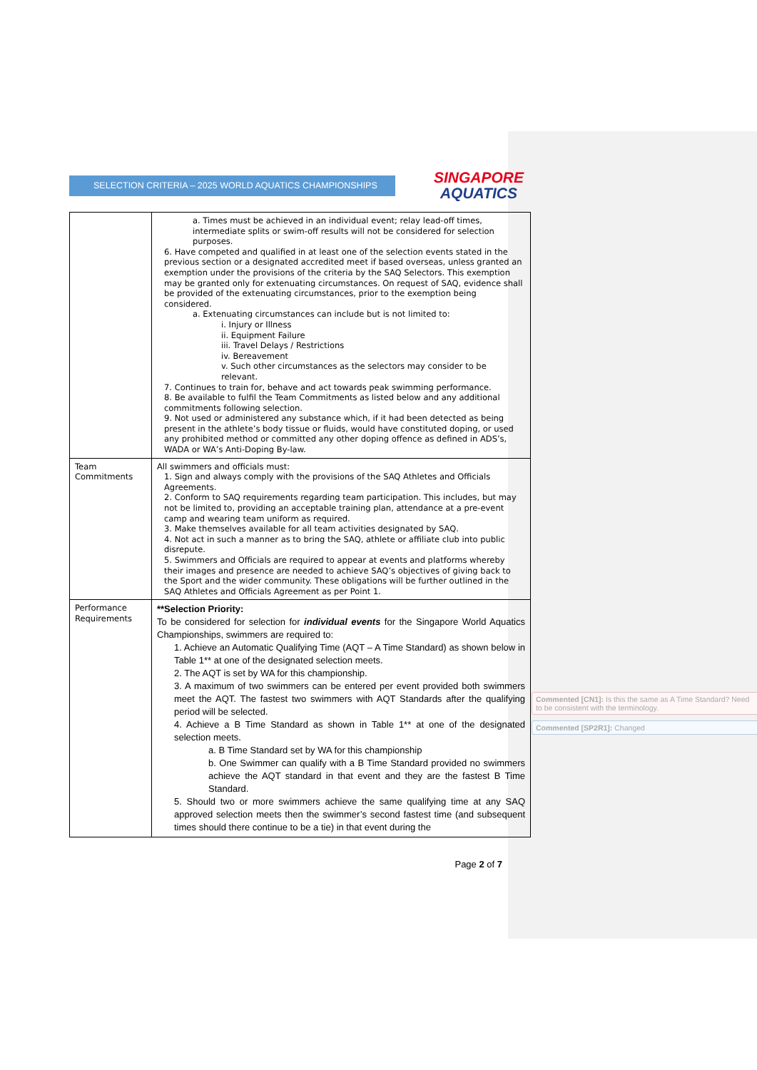SELECTION CRITERIA – 2025 WORLD AQUATICS CHAMPIONSHIPS
SINGAPORE
AQUATICS
| | a. Times must be achieved in an individual event; relay lead-off times, intermediate splits or swim-off results will not be considered for selection purposes. 6. Have competed and qualified in at least one of the selection events stated in the previous section or a designated accredited meet if based overseas, unless granted an exemption under the provisions of the criteria by the SAQ Selectors. This exemption may be granted only for extenuating circumstances. On request of SAQ, evidence shall be provided of the extenuating circumstances, prior to the exemption being considered. a. Extenuating circumstances can include but is not limited to: i. Injury or Illness ii. Equipment Failure iii. Travel Delays / Restrictions iv. Bereavement v. Such other circumstances as the selectors may consider to be relevant. 7. Continues to train for, behave and act towards peak swimming performance. 8. Be available to fulfil the Team Commitments as listed below and any additional commitments following selection. 9. Not used or administered any substance which, if it had been detected as being present in the athlete’s body tissue or fluids, would have constituted doping, or used any prohibited method or committed any other doping offence as defined in ADS’s, WADA or WA’s Anti-Doping By-law. |
| Team Commitments | All swimmers and officials must: 1. Sign and always comply with the provisions of the SAQ Athletes and Officials Agreements. 2. Conform to SAQ requirements regarding team participation. This includes, but may not be limited to, providing an acceptable training plan, attendance at a pre-event camp and wearing team uniform as required. 3. Make themselves available for all team activities designated by SAQ. 4. Not act in such a manner as to bring the SAQ, athlete or affiliate club into public disrepute. 5. Swimmers and Officials are required to appear at events and platforms whereby their images and presence are needed to achieve SAQ’s objectives of giving back to the Sport and the wider community. These obligations will be further outlined in the SAQ Athletes and Officials Agreement as per Point 1. |
| Performance Requirements | **Selection Priority: To be considered for selection for individual events for the Singapore World Aquatics Championships, swimmers are required to: 1. Achieve an Automatic Qualifying Time (AQT – A Time Standard) as shown below in Table 1** at one of the designated selection meets. 2. The AQT is set by WA for this championship. 3. A maximum of two swimmers can be entered per event provided both swimmers meet the AQT. The fastest two swimmers with AQT Standards after the qualifying period will be selected. 4. Achieve a B Time Standard as shown in Table 1** at one of the designated selection meets. a. B Time Standard set by WA for this championship b. One Swimmer can qualify with a B Time Standard provided no swimmers achieve the AQT standard in that event and they are the fastest B Time Standard. 5. Should two or more swimmers achieve the same qualifying time at any SAQ approved selection meets then the swimmer’s second fastest time (and subsequent times should there continue to be a tie) in that event during the |
Page 2 of 7
Commented [CN1]: Is this the same as A Time Standard? Need to be consistent with the terminology.
Commented [SP2R1]: Changed